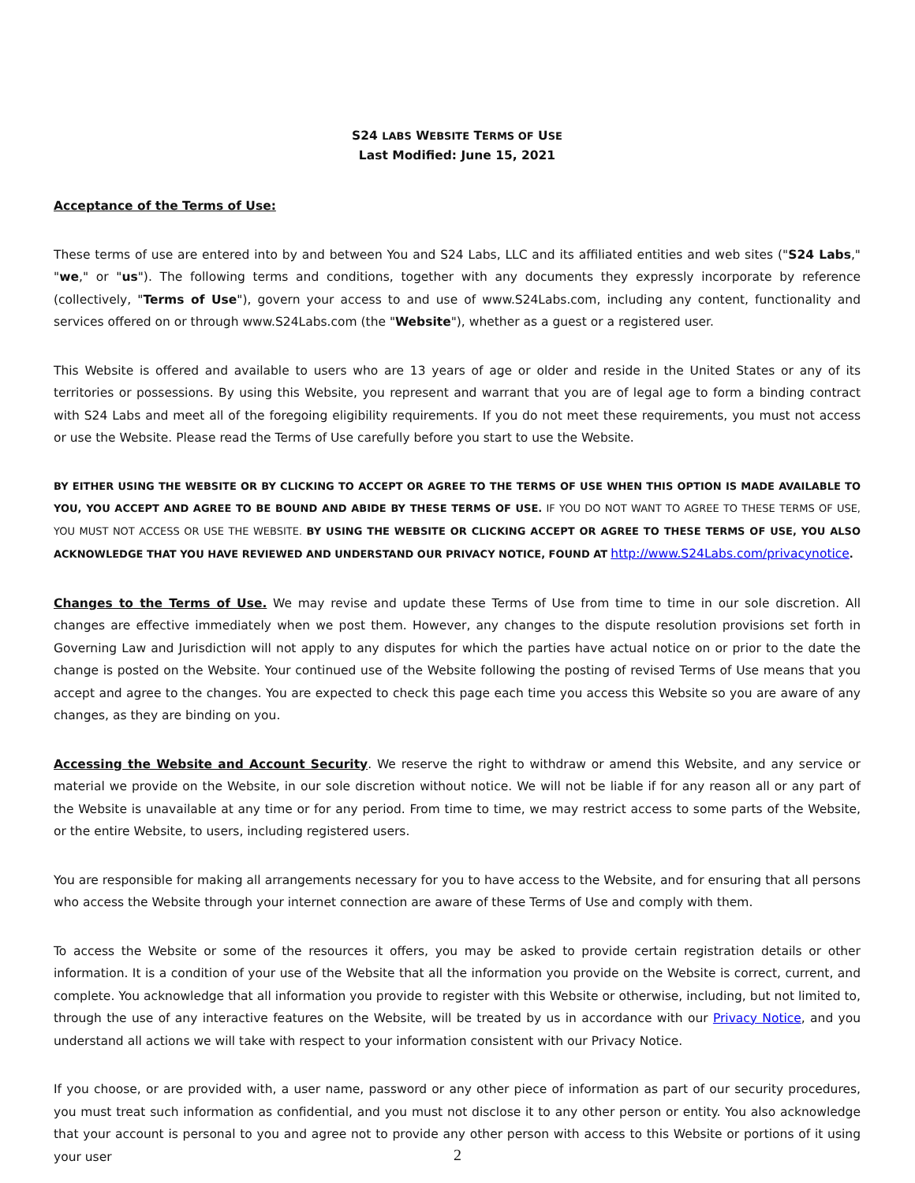S24 LABS WEBSITE TERMS OF USE
Last Modified: June 15, 2021
Acceptance of the Terms of Use:
These terms of use are entered into by and between You and S24 Labs, LLC and its affiliated entities and web sites ("S24 Labs," "we," or "us"). The following terms and conditions, together with any documents they expressly incorporate by reference (collectively, "Terms of Use"), govern your access to and use of www.S24Labs.com, including any content, functionality and services offered on or through www.S24Labs.com (the "Website"), whether as a guest or a registered user.
This Website is offered and available to users who are 13 years of age or older and reside in the United States or any of its territories or possessions. By using this Website, you represent and warrant that you are of legal age to form a binding contract with S24 Labs and meet all of the foregoing eligibility requirements. If you do not meet these requirements, you must not access or use the Website. Please read the Terms of Use carefully before you start to use the Website.
BY EITHER USING THE WEBSITE OR BY CLICKING TO ACCEPT OR AGREE TO THE TERMS OF USE WHEN THIS OPTION IS MADE AVAILABLE TO YOU, YOU ACCEPT AND AGREE TO BE BOUND AND ABIDE BY THESE TERMS OF USE. IF YOU DO NOT WANT TO AGREE TO THESE TERMS OF USE, YOU MUST NOT ACCESS OR USE THE WEBSITE. BY USING THE WEBSITE OR CLICKING ACCEPT OR AGREE TO THESE TERMS OF USE, YOU ALSO ACKNOWLEDGE THAT YOU HAVE REVIEWED AND UNDERSTAND OUR PRIVACY NOTICE, FOUND AT http://www.S24Labs.com/privacynotice.
Changes to the Terms of Use. We may revise and update these Terms of Use from time to time in our sole discretion. All changes are effective immediately when we post them. However, any changes to the dispute resolution provisions set forth in Governing Law and Jurisdiction will not apply to any disputes for which the parties have actual notice on or prior to the date the change is posted on the Website. Your continued use of the Website following the posting of revised Terms of Use means that you accept and agree to the changes. You are expected to check this page each time you access this Website so you are aware of any changes, as they are binding on you.
Accessing the Website and Account Security. We reserve the right to withdraw or amend this Website, and any service or material we provide on the Website, in our sole discretion without notice. We will not be liable if for any reason all or any part of the Website is unavailable at any time or for any period. From time to time, we may restrict access to some parts of the Website, or the entire Website, to users, including registered users.
You are responsible for making all arrangements necessary for you to have access to the Website, and for ensuring that all persons who access the Website through your internet connection are aware of these Terms of Use and comply with them.
To access the Website or some of the resources it offers, you may be asked to provide certain registration details or other information. It is a condition of your use of the Website that all the information you provide on the Website is correct, current, and complete. You acknowledge that all information you provide to register with this Website or otherwise, including, but not limited to, through the use of any interactive features on the Website, will be treated by us in accordance with our Privacy Notice, and you understand all actions we will take with respect to your information consistent with our Privacy Notice.
If you choose, or are provided with, a user name, password or any other piece of information as part of our security procedures, you must treat such information as confidential, and you must not disclose it to any other person or entity. You also acknowledge that your account is personal to you and agree not to provide any other person with access to this Website or portions of it using your user
2